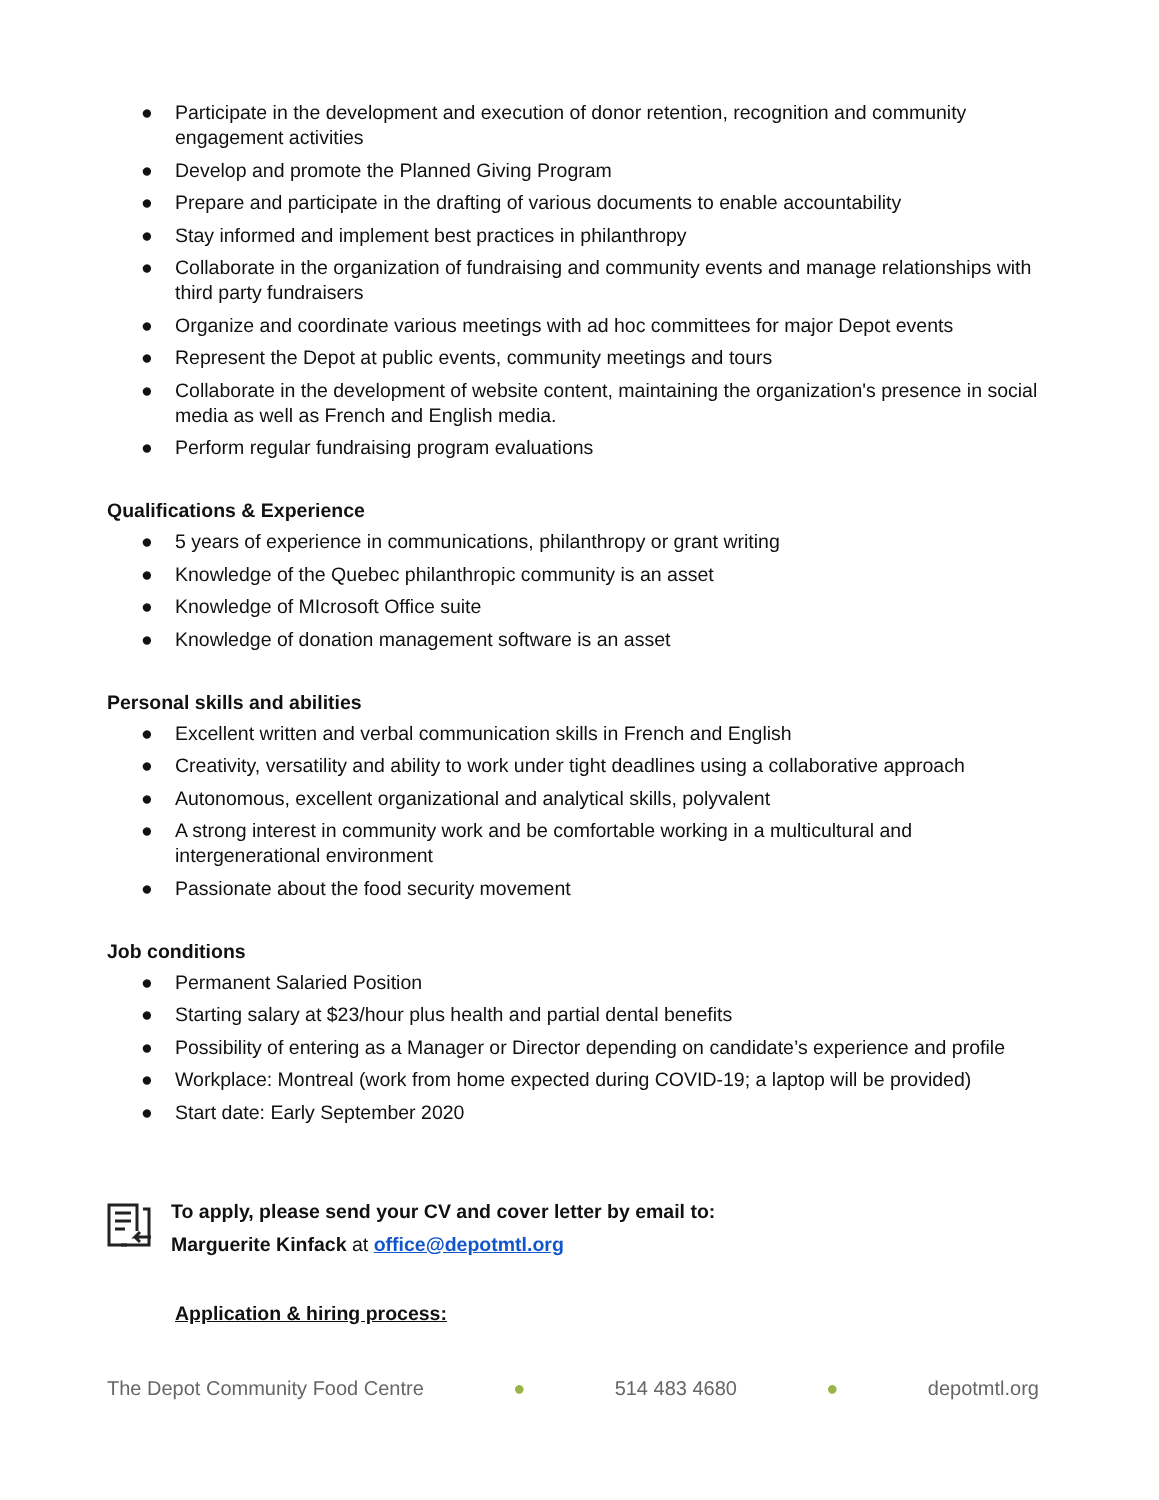● Participate in the development and execution of donor retention, recognition and community engagement activities
● Develop and promote the Planned Giving Program
● Prepare and participate in the drafting of various documents to enable accountability
● Stay informed and implement best practices in philanthropy
● Collaborate in the organization of fundraising and community events and manage relationships with third party fundraisers
● Organize and coordinate various meetings with ad hoc committees for major Depot events
● Represent the Depot at public events, community meetings and tours
● Collaborate in the development of website content, maintaining the organization's presence in social media as well as French and English media.
● Perform regular fundraising program evaluations
Qualifications & Experience
● 5 years of experience in communications, philanthropy or grant writing
● Knowledge of the Quebec philanthropic community is an asset
● Knowledge of MIcrosoft Office suite
● Knowledge of donation management software is an asset
Personal skills and abilities
● Excellent written and verbal communication skills in French and English
● Creativity, versatility and ability to work under tight deadlines using a collaborative approach
● Autonomous, excellent organizational and analytical skills, polyvalent
● A strong interest in community work and be comfortable working in a multicultural and intergenerational environment
● Passionate about the food security movement
Job conditions
● Permanent Salaried Position
● Starting salary at $23/hour plus health and partial dental benefits
● Possibility of entering as a Manager or Director depending on candidate’s experience and profile
● Workplace: Montreal (work from home expected during COVID-19; a laptop will be provided)
● Start date: Early September 2020
To apply, please send your CV and cover letter by email to:
Marguerite Kinfack at office@depotmtl.org
Application & hiring process:
The Depot Community Food Centre ● 514 483 4680 ● depotmtl.org